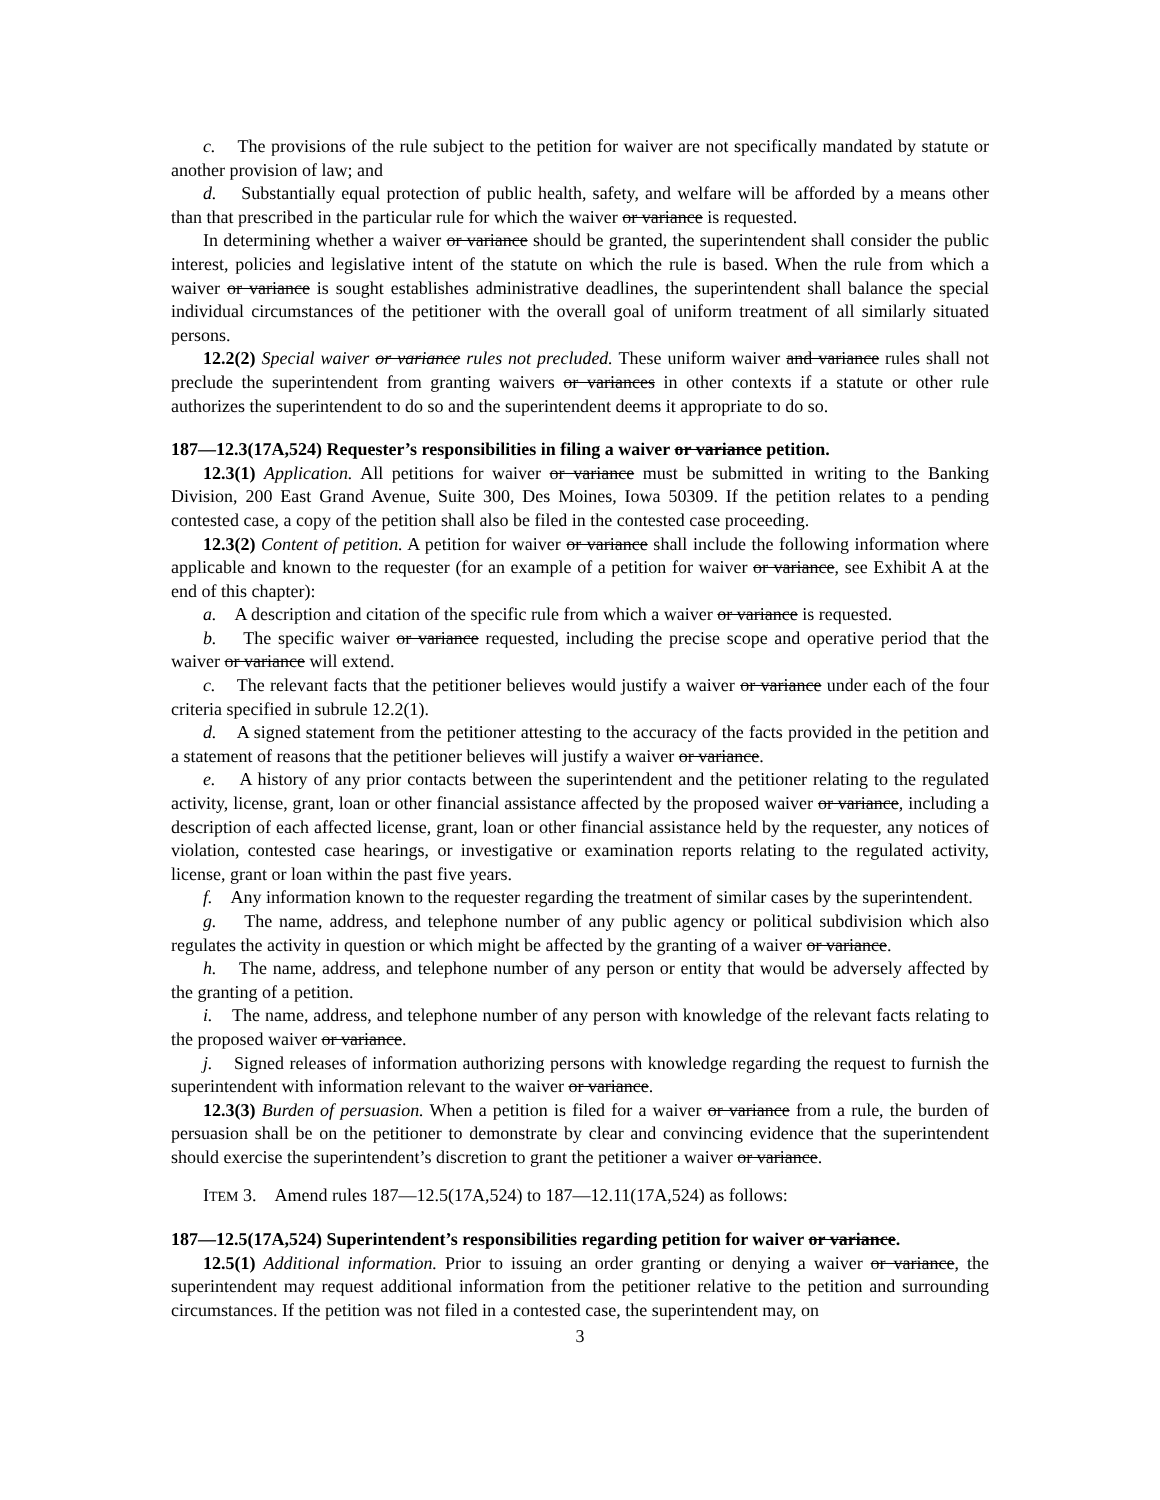c. The provisions of the rule subject to the petition for waiver are not specifically mandated by statute or another provision of law; and
d. Substantially equal protection of public health, safety, and welfare will be afforded by a means other than that prescribed in the particular rule for which the waiver or variance is requested.
In determining whether a waiver or variance should be granted, the superintendent shall consider the public interest, policies and legislative intent of the statute on which the rule is based. When the rule from which a waiver or variance is sought establishes administrative deadlines, the superintendent shall balance the special individual circumstances of the petitioner with the overall goal of uniform treatment of all similarly situated persons.
12.2(2) Special waiver or variance rules not precluded. These uniform waiver and variance rules shall not preclude the superintendent from granting waivers or variances in other contexts if a statute or other rule authorizes the superintendent to do so and the superintendent deems it appropriate to do so.
187—12.3(17A,524) Requester’s responsibilities in filing a waiver or variance petition.
12.3(1) Application. All petitions for waiver or variance must be submitted in writing to the Banking Division, 200 East Grand Avenue, Suite 300, Des Moines, Iowa 50309. If the petition relates to a pending contested case, a copy of the petition shall also be filed in the contested case proceeding.
12.3(2) Content of petition. A petition for waiver or variance shall include the following information where applicable and known to the requester (for an example of a petition for waiver or variance, see Exhibit A at the end of this chapter):
a. A description and citation of the specific rule from which a waiver or variance is requested.
b. The specific waiver or variance requested, including the precise scope and operative period that the waiver or variance will extend.
c. The relevant facts that the petitioner believes would justify a waiver or variance under each of the four criteria specified in subrule 12.2(1).
d. A signed statement from the petitioner attesting to the accuracy of the facts provided in the petition and a statement of reasons that the petitioner believes will justify a waiver or variance.
e. A history of any prior contacts between the superintendent and the petitioner relating to the regulated activity, license, grant, loan or other financial assistance affected by the proposed waiver or variance, including a description of each affected license, grant, loan or other financial assistance held by the requester, any notices of violation, contested case hearings, or investigative or examination reports relating to the regulated activity, license, grant or loan within the past five years.
f. Any information known to the requester regarding the treatment of similar cases by the superintendent.
g. The name, address, and telephone number of any public agency or political subdivision which also regulates the activity in question or which might be affected by the granting of a waiver or variance.
h. The name, address, and telephone number of any person or entity that would be adversely affected by the granting of a petition.
i. The name, address, and telephone number of any person with knowledge of the relevant facts relating to the proposed waiver or variance.
j. Signed releases of information authorizing persons with knowledge regarding the request to furnish the superintendent with information relevant to the waiver or variance.
12.3(3) Burden of persuasion. When a petition is filed for a waiver or variance from a rule, the burden of persuasion shall be on the petitioner to demonstrate by clear and convincing evidence that the superintendent should exercise the superintendent’s discretion to grant the petitioner a waiver or variance.
ITEM 3. Amend rules 187—12.5(17A,524) to 187—12.11(17A,524) as follows:
187—12.5(17A,524) Superintendent’s responsibilities regarding petition for waiver or variance.
12.5(1) Additional information. Prior to issuing an order granting or denying a waiver or variance, the superintendent may request additional information from the petitioner relative to the petition and surrounding circumstances. If the petition was not filed in a contested case, the superintendent may, on
3